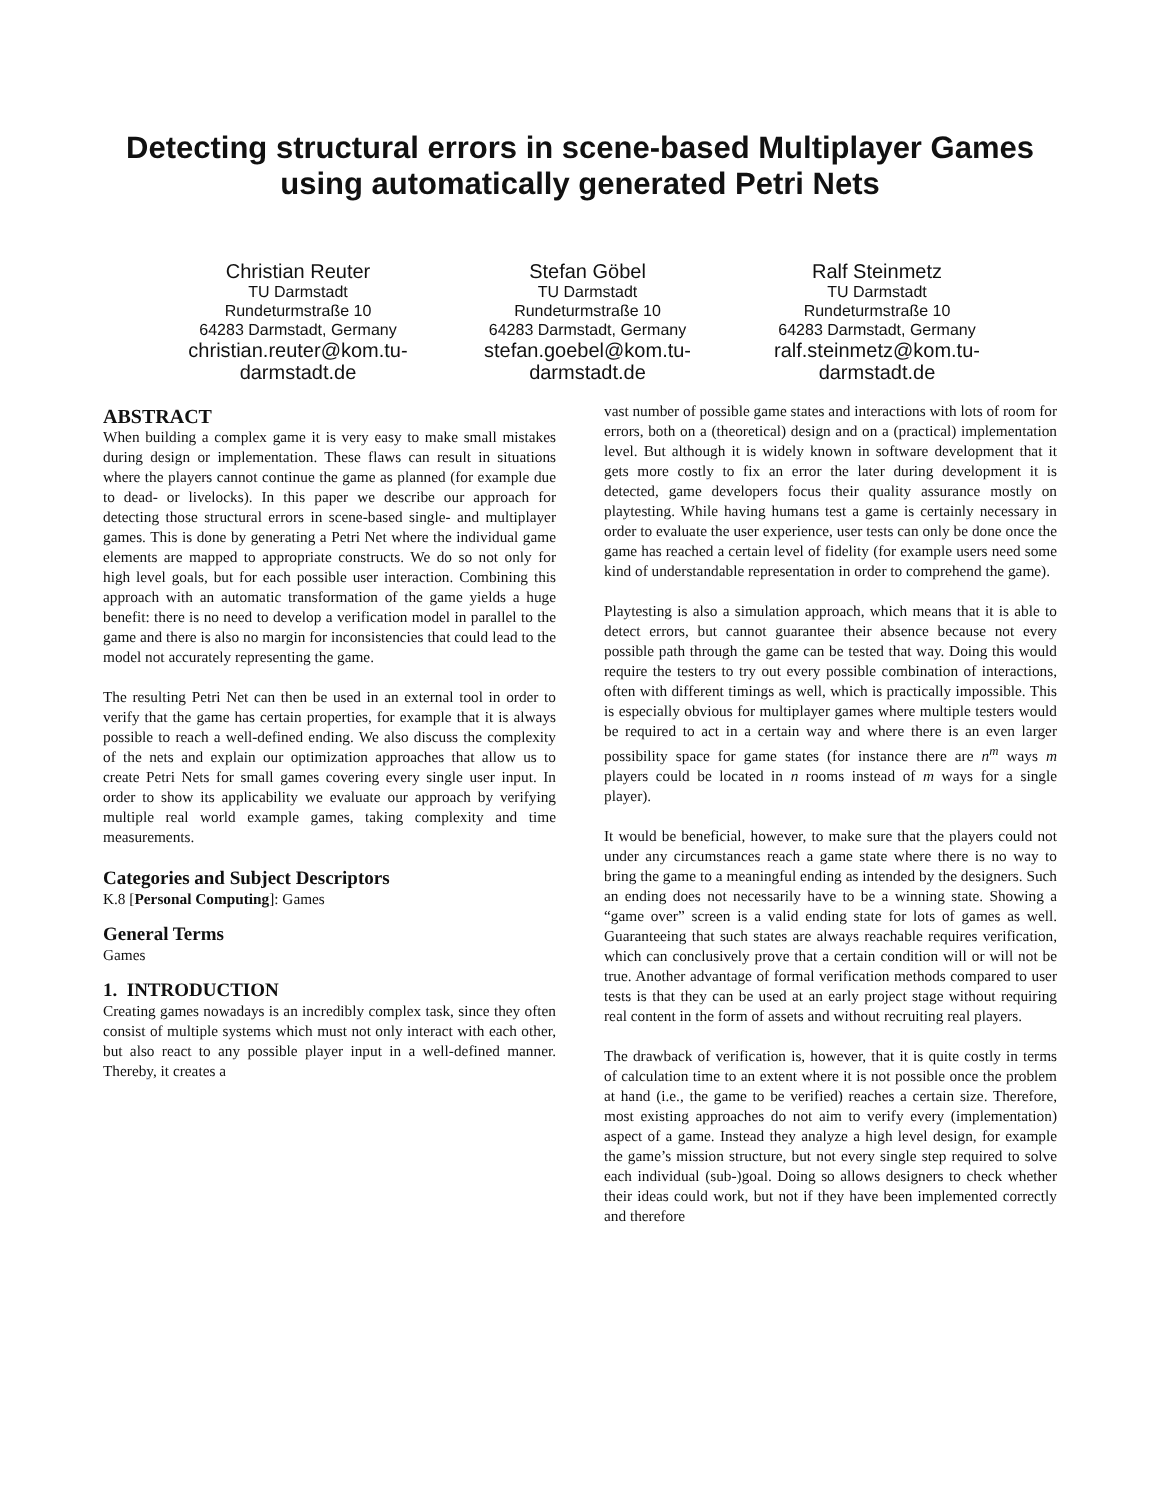Detecting structural errors in scene-based Multiplayer Games using automatically generated Petri Nets
Christian Reuter
TU Darmstadt
Rundeturmstraße 10
64283 Darmstadt, Germany
christian.reuter@kom.tu-darmstadt.de
Stefan Göbel
TU Darmstadt
Rundeturmstraße 10
64283 Darmstadt, Germany
stefan.goebel@kom.tu-darmstadt.de
Ralf Steinmetz
TU Darmstadt
Rundeturmstraße 10
64283 Darmstadt, Germany
ralf.steinmetz@kom.tu-darmstadt.de
ABSTRACT
When building a complex game it is very easy to make small mistakes during design or implementation. These flaws can result in situations where the players cannot continue the game as planned (for example due to dead- or livelocks). In this paper we describe our approach for detecting those structural errors in scene-based single- and multiplayer games. This is done by generating a Petri Net where the individual game elements are mapped to appropriate constructs. We do so not only for high level goals, but for each possible user interaction. Combining this approach with an automatic transformation of the game yields a huge benefit: there is no need to develop a verification model in parallel to the game and there is also no margin for inconsistencies that could lead to the model not accurately representing the game.
The resulting Petri Net can then be used in an external tool in order to verify that the game has certain properties, for example that it is always possible to reach a well-defined ending. We also discuss the complexity of the nets and explain our optimization approaches that allow us to create Petri Nets for small games covering every single user input. In order to show its applicability we evaluate our approach by verifying multiple real world example games, taking complexity and time measurements.
Categories and Subject Descriptors
K.8 [Personal Computing]: Games
General Terms
Games
1. INTRODUCTION
Creating games nowadays is an incredibly complex task, since they often consist of multiple systems which must not only interact with each other, but also react to any possible player input in a well-defined manner. Thereby, it creates a
vast number of possible game states and interactions with lots of room for errors, both on a (theoretical) design and on a (practical) implementation level. But although it is widely known in software development that it gets more costly to fix an error the later during development it is detected, game developers focus their quality assurance mostly on playtesting. While having humans test a game is certainly necessary in order to evaluate the user experience, user tests can only be done once the game has reached a certain level of fidelity (for example users need some kind of understandable representation in order to comprehend the game).
Playtesting is also a simulation approach, which means that it is able to detect errors, but cannot guarantee their absence because not every possible path through the game can be tested that way. Doing this would require the testers to try out every possible combination of interactions, often with different timings as well, which is practically impossible. This is especially obvious for multiplayer games where multiple testers would be required to act in a certain way and where there is an even larger possibility space for game states (for instance there are n<sup>m</sup> ways m players could be located in n rooms instead of m ways for a single player).
It would be beneficial, however, to make sure that the players could not under any circumstances reach a game state where there is no way to bring the game to a meaningful ending as intended by the designers. Such an ending does not necessarily have to be a winning state. Showing a “game over” screen is a valid ending state for lots of games as well. Guaranteeing that such states are always reachable requires verification, which can conclusively prove that a certain condition will or will not be true. Another advantage of formal verification methods compared to user tests is that they can be used at an early project stage without requiring real content in the form of assets and without recruiting real players.
The drawback of verification is, however, that it is quite costly in terms of calculation time to an extent where it is not possible once the problem at hand (i.e., the game to be verified) reaches a certain size. Therefore, most existing approaches do not aim to verify every (implementation) aspect of a game. Instead they analyze a high level design, for example the game’s mission structure, but not every single step required to solve each individual (sub-)goal. Doing so allows designers to check whether their ideas could work, but not if they have been implemented correctly and therefore